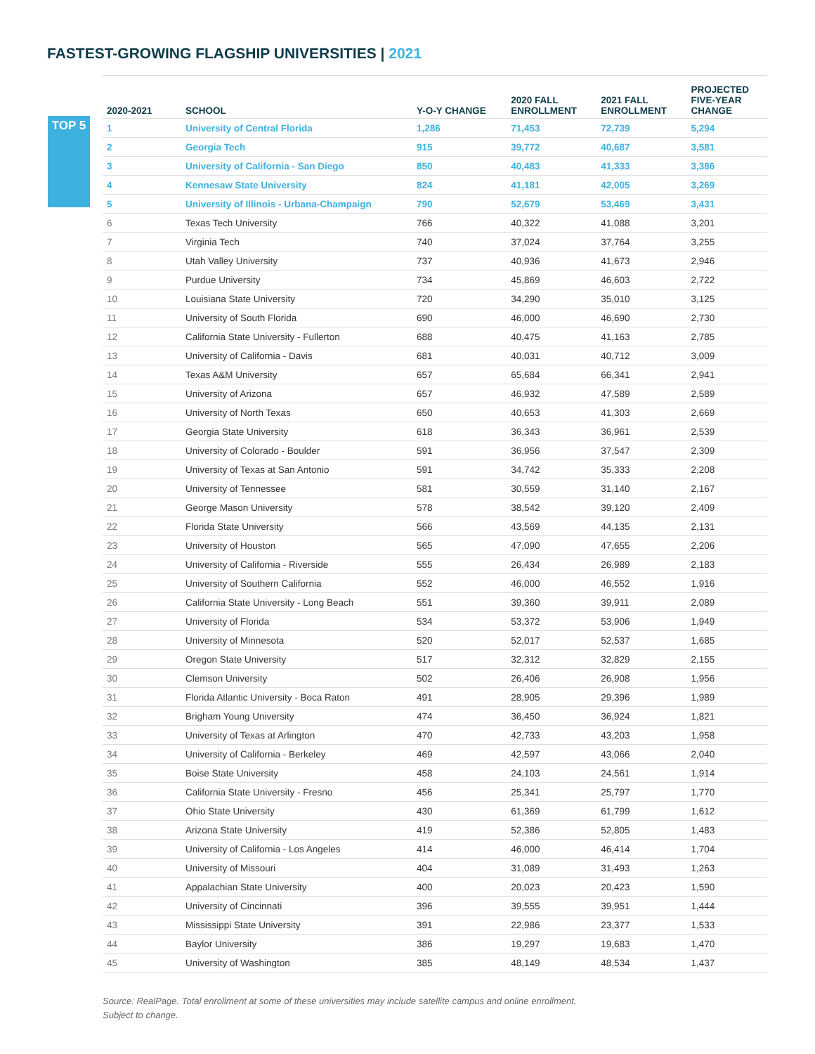FASTEST-GROWING FLAGSHIP UNIVERSITIES | 2021
TOP 5
| 2020-2021 | SCHOOL | Y-O-Y CHANGE | 2020 FALL ENROLLMENT | 2021 FALL ENROLLMENT | PROJECTED FIVE-YEAR CHANGE |
| --- | --- | --- | --- | --- | --- |
| 1 | University of Central Florida | 1,286 | 71,453 | 72,739 | 5,294 |
| 2 | Georgia Tech | 915 | 39,772 | 40,687 | 3,581 |
| 3 | University of California - San Diego | 850 | 40,483 | 41,333 | 3,386 |
| 4 | Kennesaw State University | 824 | 41,181 | 42,005 | 3,269 |
| 5 | University of Illinois - Urbana-Champaign | 790 | 52,679 | 53,469 | 3,431 |
| 6 | Texas Tech University | 766 | 40,322 | 41,088 | 3,201 |
| 7 | Virginia Tech | 740 | 37,024 | 37,764 | 3,255 |
| 8 | Utah Valley University | 737 | 40,936 | 41,673 | 2,946 |
| 9 | Purdue University | 734 | 45,869 | 46,603 | 2,722 |
| 10 | Louisiana State University | 720 | 34,290 | 35,010 | 3,125 |
| 11 | University of South Florida | 690 | 46,000 | 46,690 | 2,730 |
| 12 | California State University - Fullerton | 688 | 40,475 | 41,163 | 2,785 |
| 13 | University of California - Davis | 681 | 40,031 | 40,712 | 3,009 |
| 14 | Texas A&M University | 657 | 65,684 | 66,341 | 2,941 |
| 15 | University of Arizona | 657 | 46,932 | 47,589 | 2,589 |
| 16 | University of North Texas | 650 | 40,653 | 41,303 | 2,669 |
| 17 | Georgia State University | 618 | 36,343 | 36,961 | 2,539 |
| 18 | University of Colorado - Boulder | 591 | 36,956 | 37,547 | 2,309 |
| 19 | University of Texas at San Antonio | 591 | 34,742 | 35,333 | 2,208 |
| 20 | University of Tennessee | 581 | 30,559 | 31,140 | 2,167 |
| 21 | George Mason University | 578 | 38,542 | 39,120 | 2,409 |
| 22 | Florida State University | 566 | 43,569 | 44,135 | 2,131 |
| 23 | University of Houston | 565 | 47,090 | 47,655 | 2,206 |
| 24 | University of California - Riverside | 555 | 26,434 | 26,989 | 2,183 |
| 25 | University of Southern California | 552 | 46,000 | 46,552 | 1,916 |
| 26 | California State University - Long Beach | 551 | 39,360 | 39,911 | 2,089 |
| 27 | University of Florida | 534 | 53,372 | 53,906 | 1,949 |
| 28 | University of Minnesota | 520 | 52,017 | 52,537 | 1,685 |
| 29 | Oregon State University | 517 | 32,312 | 32,829 | 2,155 |
| 30 | Clemson University | 502 | 26,406 | 26,908 | 1,956 |
| 31 | Florida Atlantic University - Boca Raton | 491 | 28,905 | 29,396 | 1,989 |
| 32 | Brigham Young University | 474 | 36,450 | 36,924 | 1,821 |
| 33 | University of Texas at Arlington | 470 | 42,733 | 43,203 | 1,958 |
| 34 | University of California - Berkeley | 469 | 42,597 | 43,066 | 2,040 |
| 35 | Boise State University | 458 | 24,103 | 24,561 | 1,914 |
| 36 | California State University - Fresno | 456 | 25,341 | 25,797 | 1,770 |
| 37 | Ohio State University | 430 | 61,369 | 61,799 | 1,612 |
| 38 | Arizona State University | 419 | 52,386 | 52,805 | 1,483 |
| 39 | University of California - Los Angeles | 414 | 46,000 | 46,414 | 1,704 |
| 40 | University of Missouri | 404 | 31,089 | 31,493 | 1,263 |
| 41 | Appalachian State University | 400 | 20,023 | 20,423 | 1,590 |
| 42 | University of Cincinnati | 396 | 39,555 | 39,951 | 1,444 |
| 43 | Mississippi State University | 391 | 22,986 | 23,377 | 1,533 |
| 44 | Baylor University | 386 | 19,297 | 19,683 | 1,470 |
| 45 | University of Washington | 385 | 48,149 | 48,534 | 1,437 |
Source: RealPage. Total enrollment at some of these universities may include satellite campus and online enrollment.
Subject to change.